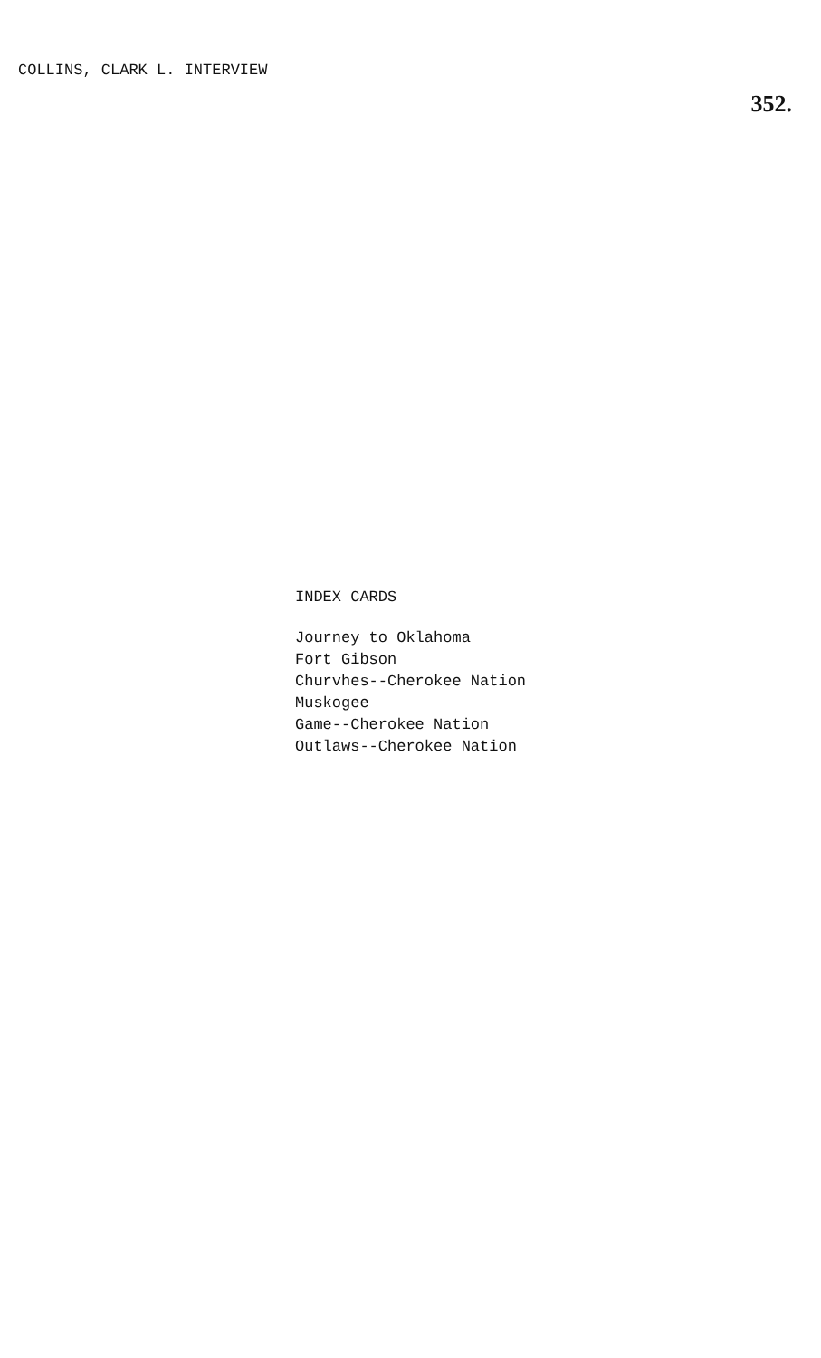COLLINS, CLARK L. INTERVIEW 352.
INDEX CARDS
Journey to Oklahoma
Fort Gibson
Churvhes--Cherokee Nation
Muskogee
Game--Cherokee Nation
Outlaws--Cherokee Nation